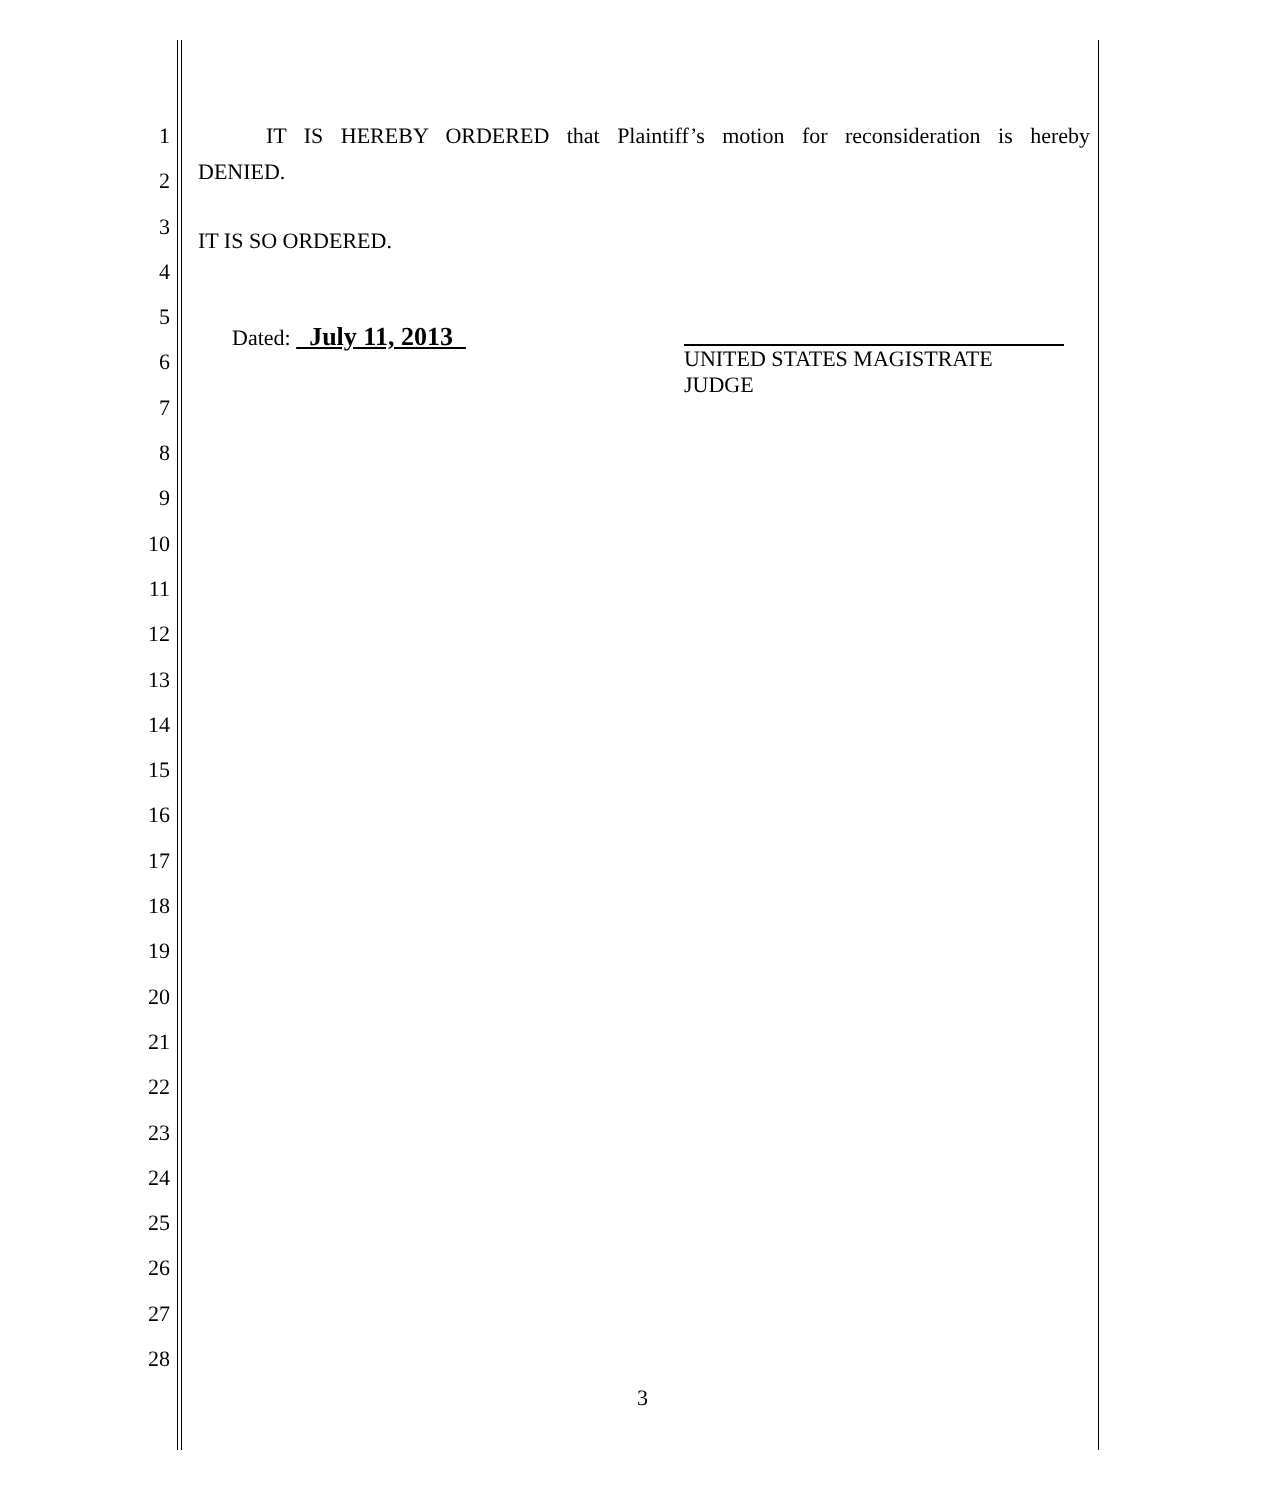1
2
3
4
5
6
7
8
9
10
11
12
13
14
15
16
17
18
19
20
21
22
23
24
25
26
27
28
IT IS HEREBY ORDERED that Plaintiff’s motion for reconsideration is hereby DENIED.
IT IS SO ORDERED.
Dated: July 11, 2013
UNITED STATES MAGISTRATE JUDGE
3